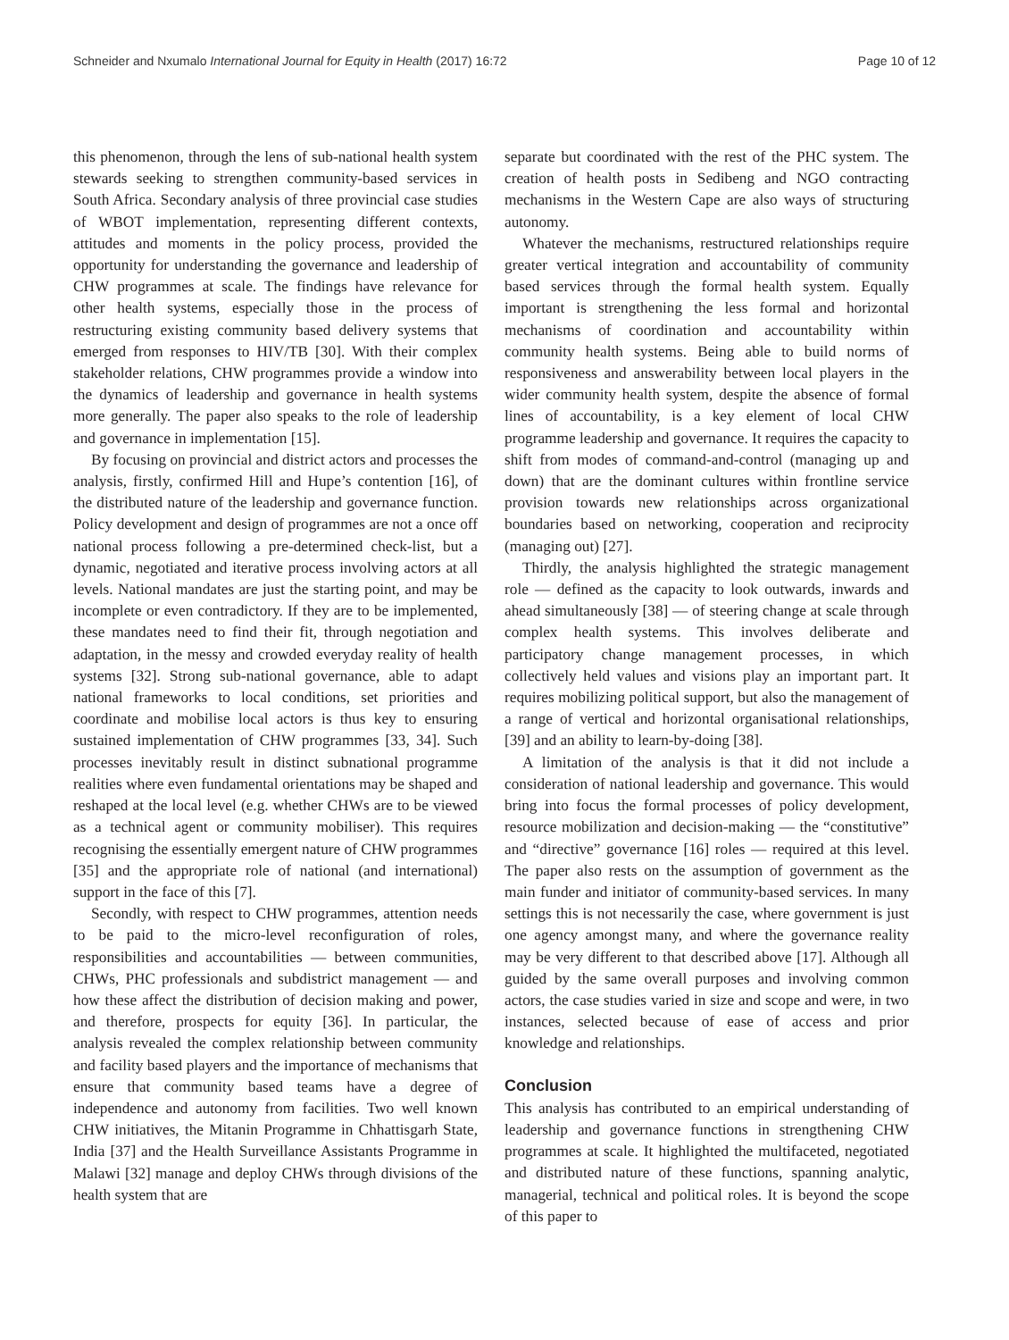Schneider and Nxumalo International Journal for Equity in Health (2017) 16:72 Page 10 of 12
this phenomenon, through the lens of sub-national health system stewards seeking to strengthen community-based services in South Africa. Secondary analysis of three provincial case studies of WBOT implementation, representing different contexts, attitudes and moments in the policy process, provided the opportunity for understanding the governance and leadership of CHW programmes at scale. The findings have relevance for other health systems, especially those in the process of restructuring existing community based delivery systems that emerged from responses to HIV/TB [30]. With their complex stakeholder relations, CHW programmes provide a window into the dynamics of leadership and governance in health systems more generally. The paper also speaks to the role of leadership and governance in implementation [15].
By focusing on provincial and district actors and processes the analysis, firstly, confirmed Hill and Hupe’s contention [16], of the distributed nature of the leadership and governance function. Policy development and design of programmes are not a once off national process following a pre-determined check-list, but a dynamic, negotiated and iterative process involving actors at all levels. National mandates are just the starting point, and may be incomplete or even contradictory. If they are to be implemented, these mandates need to find their fit, through negotiation and adaptation, in the messy and crowded everyday reality of health systems [32]. Strong sub-national governance, able to adapt national frameworks to local conditions, set priorities and coordinate and mobilise local actors is thus key to ensuring sustained implementation of CHW programmes [33, 34]. Such processes inevitably result in distinct subnational programme realities where even fundamental orientations may be shaped and reshaped at the local level (e.g. whether CHWs are to be viewed as a technical agent or community mobiliser). This requires recognising the essentially emergent nature of CHW programmes [35] and the appropriate role of national (and international) support in the face of this [7].
Secondly, with respect to CHW programmes, attention needs to be paid to the micro-level reconfiguration of roles, responsibilities and accountabilities — between communities, CHWs, PHC professionals and subdistrict management — and how these affect the distribution of decision making and power, and therefore, prospects for equity [36]. In particular, the analysis revealed the complex relationship between community and facility based players and the importance of mechanisms that ensure that community based teams have a degree of independence and autonomy from facilities. Two well known CHW initiatives, the Mitanin Programme in Chhattisgarh State, India [37] and the Health Surveillance Assistants Programme in Malawi [32] manage and deploy CHWs through divisions of the health system that are
separate but coordinated with the rest of the PHC system. The creation of health posts in Sedibeng and NGO contracting mechanisms in the Western Cape are also ways of structuring autonomy.
Whatever the mechanisms, restructured relationships require greater vertical integration and accountability of community based services through the formal health system. Equally important is strengthening the less formal and horizontal mechanisms of coordination and accountability within community health systems. Being able to build norms of responsiveness and answerability between local players in the wider community health system, despite the absence of formal lines of accountability, is a key element of local CHW programme leadership and governance. It requires the capacity to shift from modes of command-and-control (managing up and down) that are the dominant cultures within frontline service provision towards new relationships across organizational boundaries based on networking, cooperation and reciprocity (managing out) [27].
Thirdly, the analysis highlighted the strategic management role — defined as the capacity to look outwards, inwards and ahead simultaneously [38] — of steering change at scale through complex health systems. This involves deliberate and participatory change management processes, in which collectively held values and visions play an important part. It requires mobilizing political support, but also the management of a range of vertical and horizontal organisational relationships, [39] and an ability to learn-by-doing [38].
A limitation of the analysis is that it did not include a consideration of national leadership and governance. This would bring into focus the formal processes of policy development, resource mobilization and decision-making — the “constitutive” and “directive” governance [16] roles — required at this level. The paper also rests on the assumption of government as the main funder and initiator of community-based services. In many settings this is not necessarily the case, where government is just one agency amongst many, and where the governance reality may be very different to that described above [17]. Although all guided by the same overall purposes and involving common actors, the case studies varied in size and scope and were, in two instances, selected because of ease of access and prior knowledge and relationships.
Conclusion
This analysis has contributed to an empirical understanding of leadership and governance functions in strengthening CHW programmes at scale. It highlighted the multifaceted, negotiated and distributed nature of these functions, spanning analytic, managerial, technical and political roles. It is beyond the scope of this paper to